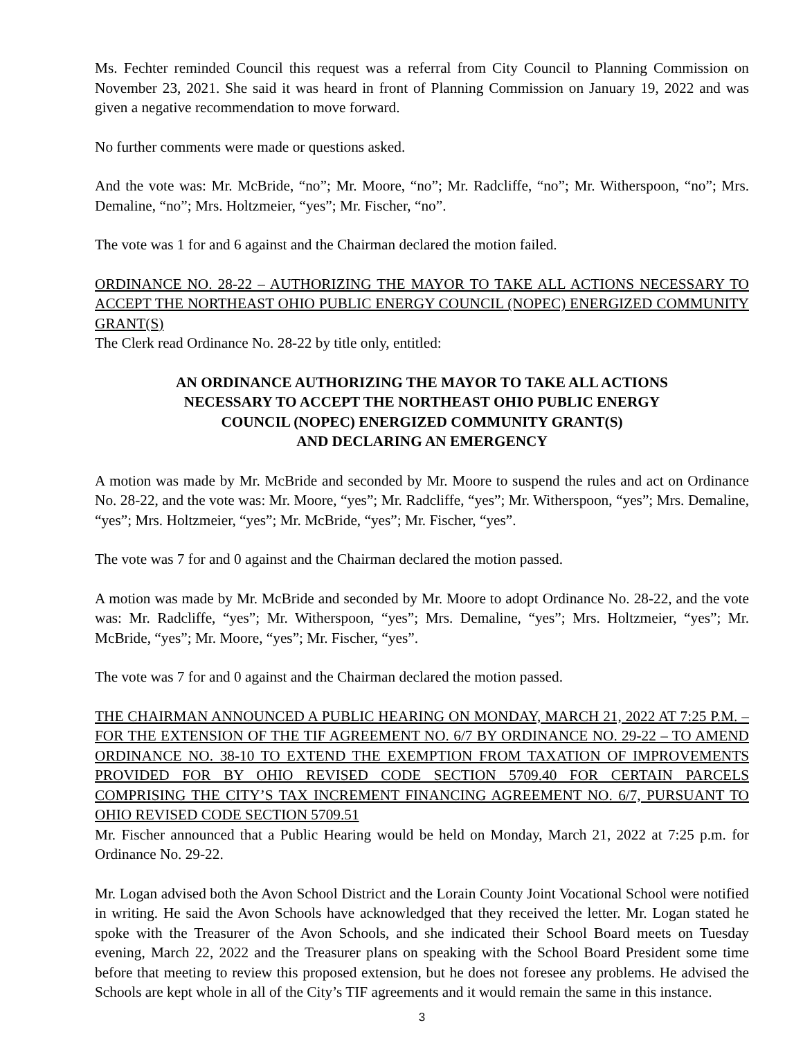Ms. Fechter reminded Council this request was a referral from City Council to Planning Commission on November 23, 2021. She said it was heard in front of Planning Commission on January 19, 2022 and was given a negative recommendation to move forward.
No further comments were made or questions asked.
And the vote was: Mr. McBride, “no”; Mr. Moore, “no”; Mr. Radcliffe, “no”; Mr. Witherspoon, “no”; Mrs. Demaline, “no”; Mrs. Holtzmeier, “yes”; Mr. Fischer, “no”.
The vote was 1 for and 6 against and the Chairman declared the motion failed.
ORDINANCE NO. 28-22 – AUTHORIZING THE MAYOR TO TAKE ALL ACTIONS NECESSARY TO ACCEPT THE NORTHEAST OHIO PUBLIC ENERGY COUNCIL (NOPEC) ENERGIZED COMMUNITY GRANT(S)
The Clerk read Ordinance No. 28-22 by title only, entitled:
AN ORDINANCE AUTHORIZING THE MAYOR TO TAKE ALL ACTIONS
NECESSARY TO ACCEPT THE NORTHEAST OHIO PUBLIC ENERGY
COUNCIL (NOPEC) ENERGIZED COMMUNITY GRANT(S)
AND DECLARING AN EMERGENCY
A motion was made by Mr. McBride and seconded by Mr. Moore to suspend the rules and act on Ordinance No. 28-22, and the vote was: Mr. Moore, “yes”; Mr. Radcliffe, “yes”; Mr. Witherspoon, “yes”; Mrs. Demaline, “yes”; Mrs. Holtzmeier, “yes”; Mr. McBride, “yes”; Mr. Fischer, “yes”.
The vote was 7 for and 0 against and the Chairman declared the motion passed.
A motion was made by Mr. McBride and seconded by Mr. Moore to adopt Ordinance No. 28-22, and the vote was: Mr. Radcliffe, “yes”; Mr. Witherspoon, “yes”; Mrs. Demaline, “yes”; Mrs. Holtzmeier, “yes”; Mr. McBride, “yes”; Mr. Moore, “yes”; Mr. Fischer, “yes”.
The vote was 7 for and 0 against and the Chairman declared the motion passed.
THE CHAIRMAN ANNOUNCED A PUBLIC HEARING ON MONDAY, MARCH 21, 2022 AT 7:25 P.M. – FOR THE EXTENSION OF THE TIF AGREEMENT NO. 6/7 BY ORDINANCE NO. 29-22 – TO AMEND ORDINANCE NO. 38-10 TO EXTEND THE EXEMPTION FROM TAXATION OF IMPROVEMENTS PROVIDED FOR BY OHIO REVISED CODE SECTION 5709.40 FOR CERTAIN PARCELS COMPRISING THE CITY’S TAX INCREMENT FINANCING AGREEMENT NO. 6/7, PURSUANT TO OHIO REVISED CODE SECTION 5709.51
Mr. Fischer announced that a Public Hearing would be held on Monday, March 21, 2022 at 7:25 p.m. for Ordinance No. 29-22.
Mr. Logan advised both the Avon School District and the Lorain County Joint Vocational School were notified in writing. He said the Avon Schools have acknowledged that they received the letter. Mr. Logan stated he spoke with the Treasurer of the Avon Schools, and she indicated their School Board meets on Tuesday evening, March 22, 2022 and the Treasurer plans on speaking with the School Board President some time before that meeting to review this proposed extension, but he does not foresee any problems. He advised the Schools are kept whole in all of the City’s TIF agreements and it would remain the same in this instance.
3